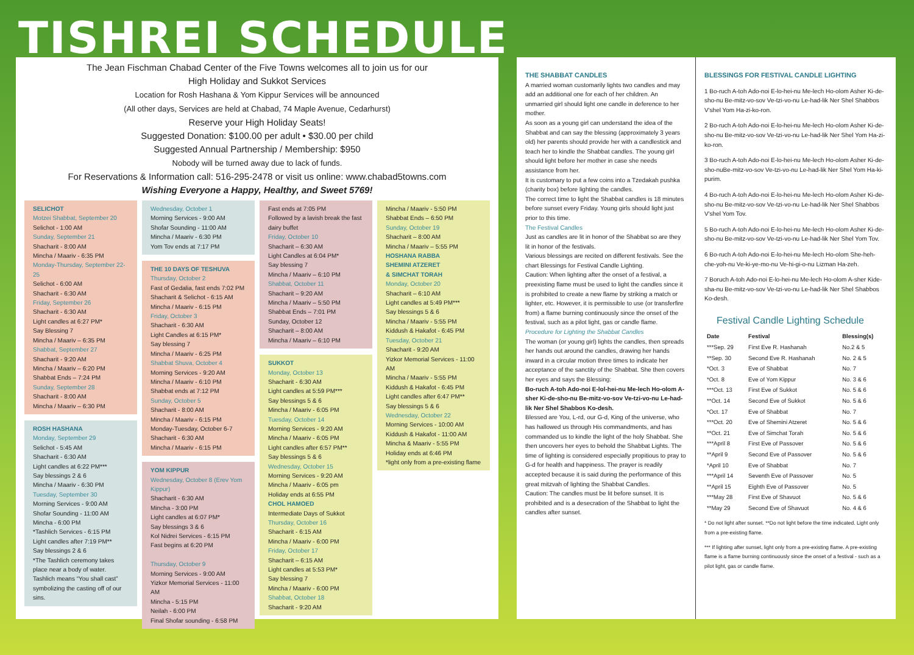TISHREI SCHEDULE
The Jean Fischman Chabad Center of the Five Towns welcomes all to join us for our
High Holiday and Sukkot Services
Location for Rosh Hashana & Yom Kippur Services will be announced
(All other days, Services are held at Chabad, 74 Maple Avenue, Cedarhurst)
Reserve your High Holiday Seats!
Suggested Donation: $100.00 per adult • $30.00 per child
Suggested Annual Partnership / Membership: $950
Nobody will be turned away due to lack of funds.
For Reservations & Information call: 516-295-2478 or visit us online: www.chabad5towns.com
Wishing Everyone a Happy, Healthy, and Sweet 5769!
SELICHOT
Motzei Shabbat, September 20
Selichot - 1:00 AM
Sunday, September 21
Shacharit - 8:00 AM
Mincha / Maariv - 6:35 PM
Monday-Thursday, September 22-25
Selichot - 6:00 AM
Shacharit - 6:30 AM
Friday, September 26
Shacharit - 6:30 AM
Light candles at 6:27 PM*
Say Blessing 7
Mincha / Maariv – 6:35 PM
Shabbat, September 27
Shacharit - 9:20 AM
Mincha / Maariv – 6:20 PM
Shabbat Ends – 7:24 PM
Sunday, September 28
Shacharit - 8:00 AM
Mincha / Maariv – 6:30 PM
ROSH HASHANA
Monday, September 29
Selichot - 5:45 AM
Shacharit - 6:30 AM
Light candles at 6:22 PM***
Say blessings 2 & 6
Mincha / Maariv - 6:30 PM
Tuesday, September 30
Morning Services - 9:00 AM
Shofar Sounding - 11:00 AM
Mincha - 6:00 PM
*Tashlich Services - 6:15 PM
Light candles after 7:19 PM**
Say blessings 2 & 6
*The Tashlich ceremony takes place near a body of water. Tashlich means “You shall cast” symbolizing the casting off of our sins.
Wednesday, October 1
Morning Services - 9:00 AM
Shofar Sounding - 11:00 AM
Mincha / Maariv - 6:30 PM
Yom Tov ends at 7:17 PM
THE 10 DAYS OF TESHUVA
Thursday, October 2
Fast of Gedalia, fast ends 7:02 PM
Shacharit & Selichot - 6:15 AM
Mincha / Maariv - 6:15 PM
Friday, October 3
Shacharit - 6:30 AM
Light Candles at 6:15 PM*
Say blessing 7
Mincha / Maariv - 6:25 PM
Shabbat Shuva, October 4
Morning Services - 9:20 AM
Mincha / Maariv - 6:10 PM
Shabbat ends at 7:12 PM
Sunday, October 5
Shacharit - 8:00 AM
Mincha / Maariv - 6:15 PM
Monday-Tuesday, October 6-7
Shacharit - 6:30 AM
Mincha / Maariv - 6:15 PM
YOM KIPPUR
Wednesday, October 8 (Erev Yom Kippur)
Shacharit - 6:30 AM
Mincha - 3:00 PM
Light candles at 6:07 PM*
Say blessings 3 & 6
Kol Nidrei Services - 6:15 PM
Fast begins at 6:20 PM
Thursday, October 9
Morning Services - 9:00 AM
Yizkor Memorial Services - 11:00 AM
Mincha - 5:15 PM
Neilah - 6:00 PM
Final Shofar sounding - 6:58 PM
Fast ends at 7:05 PM
Followed by a lavish break the fast dairy buffet
Friday, October 10
Shacharit – 6:30 AM
Light Candles at 6:04 PM*
Say blessing 7
Mincha / Maariv – 6:10 PM
Shabbat, October 11
Shacharit – 9:20 AM
Mincha / Maariv – 5:50 PM
Shabbat Ends – 7:01 PM
Sunday, October 12
Shacharit – 8:00 AM
Mincha / Maariv – 6:10 PM
SUKKOT
Monday, October 13
Shacharit - 6:30 AM
Light candles at 5:59 PM***
Say blessings 5 & 6
Mincha / Maariv - 6:05 PM
Tuesday, October 14
Morning Services - 9:20 AM
Mincha / Maariv - 6:05 PM
Light candles after 6:57 PM**
Say blessings 5 & 6
Wednesday, October 15
Morning Services - 9:20 AM
Mincha / Maariv - 6:05 pm
Holiday ends at 6:55 PM
CHOL HAMOED
Intermediate Days of Sukkot
Thursday, October 16
Shacharit - 6:15 AM
Mincha / Maariv - 6:00 PM
Friday, October 17
Shacharit – 6:15 AM
Light candles at 5:53 PM*
Say blessing 7
Mincha / Maariv - 6:00 PM
Shabbat, October 18
Shacharit - 9:20 AM
Mincha / Maariv - 5:50 PM
Shabbat Ends – 6:50 PM
Sunday, October 19
Shacharit – 8:00 AM
Mincha / Maariv – 5:55 PM
HOSHANA RABBA
SHEMINI ATZERET
& SIMCHAT TORAH
Monday, October 20
Shacharit – 6:10 AM
Light candles at 5:49 PM***
Say blessings 5 & 6
Mincha / Maariv - 5:55 PM
Kiddush & Hakafot - 6:45 PM
Tuesday, October 21
Shacharit - 9:20 AM
Yizkor Memorial Services - 11:00 AM
Mincha / Maariv - 5:55 PM
Kiddush & Hakafot - 6:45 PM
Light candles after 6:47 PM**
Say blessings 5 & 6
Wednesday, October 22
Morning Services - 10:00 AM
Kiddush & Hakafot - 11:00 AM
Mincha & Maariv - 5:55 PM
Holiday ends at 6:46 PM
*light only from a pre-existing flame
THE SHABBAT CANDLES
A married woman customarily lights two candles and may add an additional one for each of her children. An unmarried girl should light one candle in deference to her mother.
As soon as a young girl can understand the idea of the Shabbat and can say the blessing (approximately 3 years old) her parents should provide her with a candlestick and teach her to kindle the Shabbat candles. The young girl should light before her mother in case she needs assistance from her.
It is customary to put a few coins into a Tzedakah pushka (charity box) before lighting the candles.
The correct time to light the Shabbat candles is 18 minutes before sunset every Friday. Young girls should light just prior to this time.
The Festival Candles
Just as candles are lit in honor of the Shabbat so are they lit in honor of the festivals.
Various blessings are recited on different festivals. See the chart Blessings for Festival Candle Lighting.
Caution: When lighting after the onset of a festival, a preexisting flame must be used to light the candles since it is prohibited to create a new flame by striking a match or lighter, etc. However, it is permissible to use (or transferfire from) a flame burning continuously since the onset of the festival, such as a pilot light, gas or candle flame.
Procedure for Lighting the Shabbat Candles
The woman (or young girl) lights the candles, then spreads her hands out around the candles, drawing her hands inward in a circular motion three times to indicate her acceptance of the sanctity of the Shabbat. She then covers her eyes and says the Blessing:
Bo-ruch A-toh Ado-noi E-lol-hei-nu Me-lech Ho-olom A-sher Ki-de-sho-nu Be-mitz-vo-sov Ve-tzi-vo-nu Le-had-lik Ner Shel Shabbos Ko-desh.
Blessed are You, L-rd, our G-d, King of the universe, who has hallowed us through His commandments, and has commanded us to kindle the light of the holy Shabbat. She then uncovers her eyes to behold the Shabbat Lights. The time of lighting is considered especially propitious to pray to G-d for health and happiness. The prayer is readily accepted because it is said during the performance of this great mitzvah of lighting the Shabbat Candles.
Caution: The candles must be lit before sunset. It is prohibited and is a desecration of the Shabbat to light the candles after sunset.
BLESSINGS FOR FESTIVAL CANDLE LIGHTING
1 Bo-ruch A-toh Ado-noi E-lo-hei-nu Me-lech Ho-olom Asher Ki-de-sho-nu Be-mitz-vo-sov Ve-tzi-vo-nu Le-had-lik Ner Shel Shabbos V'shel Yom Ha-zi-ko-ron.
2 Bo-ruch A-toh Ado-noi E-lo-hei-nu Me-lech Ho-olom Asher Ki-de-sho-nu Be-mitz-vo-sov Ve-tzi-vo-nu Le-had-lik Ner Shel Yom Ha-zi-ko-ron.
3 Bo-ruch A-toh Ado-noi E-lo-hei-nu Me-lech Ho-olom Asher Ki-de-sho-nuBe-mitz-vo-sov Ve-tzi-vo-nu Le-had-lik Ner Shel Yom Ha-ki-purim.
4 Bo-ruch A-toh Ado-noi E-lo-hei-nu Me-lech Ho-olom Asher Ki-de-sho-nu Be-mitz-vo-sov Ve-tzi-vo-nu Le-had-lik Ner Shel Shabbos V'shel Yom Tov.
5 Bo-ruch A-toh Ado-noi E-lo-hei-nu Me-lech Ho-olom Asher Ki-de-sho-nu Be-mitz-vo-sov Ve-tzi-vo-nu Le-had-lik Ner Shel Yom Tov.
6 Bo-ruch A-toh Ado-noi E-lo-hei-nu Me-lech Ho-olom She-heh-che-yoh-nu Ve-ki-ye-mo-nu Ve-hi-gi-o-nu Lizman Ha-zeh.
7 Boruch A-toh Ado-noi E-lo-hei-nu Me-lech Ho-olom A-sher Kide-sha-nu Be-mitz-vo-sov Ve-tzi-vo-nu Le-had-lik Ner Shel Shabbos Ko-desh.
Festival Candle Lighting Schedule
| Date | Festival | Blessing(s) |
| --- | --- | --- |
| ***Sep. 29 | First Eve R. Hashanah | No.2 & 5 |
| **Sep. 30 | Second Eve R. Hashanah | No. 2 & 5 |
| *Oct. 3 | Eve of Shabbat | No. 7 |
| *Oct. 8 | Eve of Yom Kippur | No. 3 & 6 |
| ***Oct. 13 | First Eve of Sukkot | No. 5 & 6 |
| **Oct. 14 | Second Eve of Sukkot | No. 5 & 6 |
| *Oct. 17 | Eve of Shabbat | No. 7 |
| ***Oct. 20 | Eve of Shemini Atzeret | No. 5 & 6 |
| **Oct. 21 | Eve of Simchat Torah | No. 5 & 6 |
| ***April 8 | First Eve of Passover | No. 5 & 6 |
| **April 9 | Second Eve of Passover | No. 5 & 6 |
| *April 10 | Eve of Shabbat | No. 7 |
| ***April 14 | Seventh Eve of Passover | No. 5 |
| **April 15 | Eighth Eve of Passover | No. 5 |
| ***May 28 | First Eve of Shavuot | No. 5 & 6 |
| **May 29 | Second Eve of Shavuot | No. 4 & 6 |
* Do not light after sunset. **Do not light before the time indicated. Light only from a pre-existing flame.
*** If lighting after sunset, light only from a pre-existing flame. A pre-existing flame is a flame burning continuously since the onset of a festival - such as a pilot light, gas or candle flame.